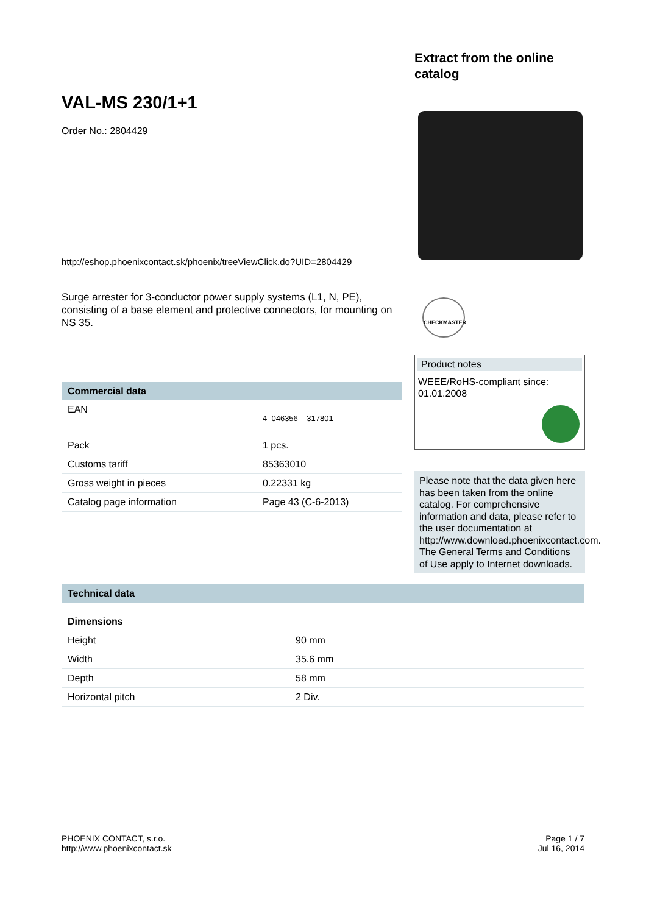Extract from the online
catalog
VAL-MS 230/1+1
Order No.: 2804429
http://eshop.phoenixcontact.sk/phoenix/treeViewClick.do?UID=2804429
Surge arrester for 3-conductor power supply systems (L1, N, PE), consisting of a base element and protective connectors, for mounting on NS 35.
CHECKMASTER
Commercial data
| EAN | 4 046356 317801 |
| Pack | 1 pcs. |
| Customs tariff | 85363010 |
| Gross weight in pieces | 0.22331 kg |
| Catalog page information | Page 43 (C-6-2013) |
Product notes
WEEE/RoHS-compliant since:
01.01.2008
Please note that the data given here has been taken from the online catalog. For comprehensive information and data, please refer to the user documentation at http://www.download.phoenixcontact.com. The General Terms and Conditions of Use apply to Internet downloads.
Technical data
Dimensions
| Height | 90 mm |
| Width | 35.6 mm |
| Depth | 58 mm |
| Horizontal pitch | 2 Div. |
PHOENIX CONTACT, s.r.o.
http://www.phoenixcontact.sk
Page 1 / 7
Jul 16, 2014